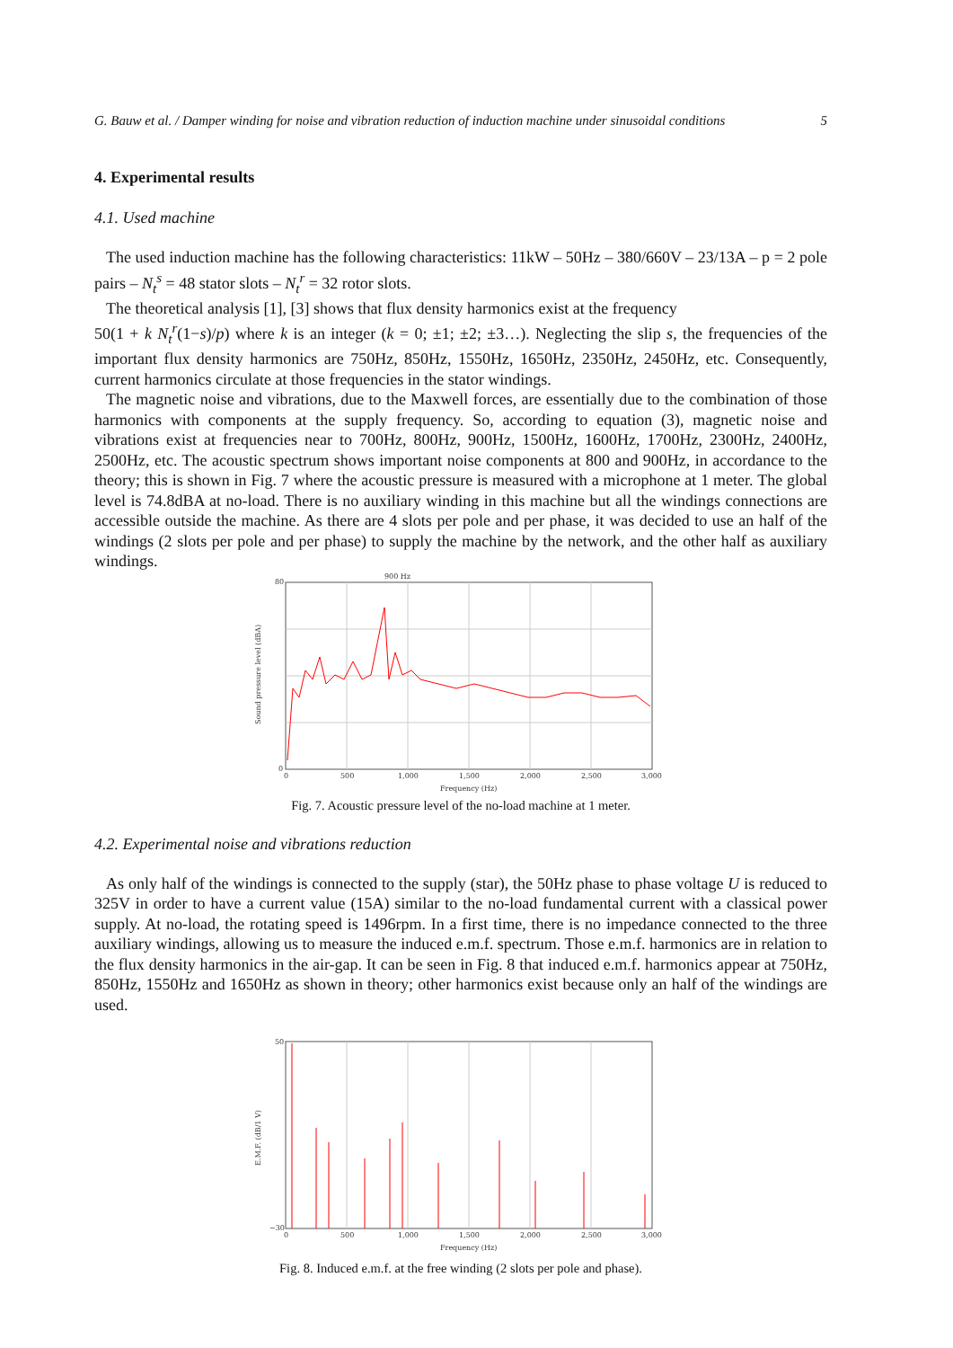G. Bauw et al. / Damper winding for noise and vibration reduction of induction machine under sinusoidal conditions 5
4. Experimental results
4.1. Used machine
The used induction machine has the following characteristics: 11kW – 50Hz – 380/660V – 23/13A – p = 2 pole pairs – N<sub>t</sub><sup>s</sup> = 48 stator slots – N<sub>t</sub><sup>r</sup> = 32 rotor slots.
The theoretical analysis [1], [3] shows that flux density harmonics exist at the frequency
50(1 + k N<sub>t</sub><sup>r</sup>(1−s)/p) where k is an integer (k = 0; ±1; ±2; ±3…). Neglecting the slip s, the frequencies of the important flux density harmonics are 750Hz, 850Hz, 1550Hz, 1650Hz, 2350Hz, 2450Hz, etc. Consequently, current harmonics circulate at those frequencies in the stator windings.
The magnetic noise and vibrations, due to the Maxwell forces, are essentially due to the combination of those harmonics with components at the supply frequency. So, according to equation (3), magnetic noise and vibrations exist at frequencies near to 700Hz, 800Hz, 900Hz, 1500Hz, 1600Hz, 1700Hz, 2300Hz, 2400Hz, 2500Hz, etc. The acoustic spectrum shows important noise components at 800 and 900Hz, in accordance to the theory; this is shown in Fig. 7 where the acoustic pressure is measured with a microphone at 1 meter. The global level is 74.8dBA at no-load. There is no auxiliary winding in this machine but all the windings connections are accessible outside the machine. As there are 4 slots per pole and per phase, it was decided to use an half of the windings (2 slots per pole and per phase) to supply the machine by the network, and the other half as auxiliary windings.
900 Hz
80
0
0
500
1,000
1,500
2,000
2,500
3,000
Frequency (Hz)
Sound pressure level (dBA)
Fig. 7. Acoustic pressure level of the no-load machine at 1 meter.
4.2. Experimental noise and vibrations reduction
As only half of the windings is connected to the supply (star), the 50Hz phase to phase voltage U is reduced to 325V in order to have a current value (15A) similar to the no-load fundamental current with a classical power supply. At no-load, the rotating speed is 1496rpm. In a first time, there is no impedance connected to the three auxiliary windings, allowing us to measure the induced e.m.f. spectrum. Those e.m.f. harmonics are in relation to the flux density harmonics in the air-gap. It can be seen in Fig. 8 that induced e.m.f. harmonics appear at 750Hz, 850Hz, 1550Hz and 1650Hz as shown in theory; other harmonics exist because only an half of the windings are used.
50
−30
0
500
1,000
1,500
2,000
2,500
3,000
Frequency (Hz)
E.M.F. (dB/1 V)
Fig. 8. Induced e.m.f. at the free winding (2 slots per pole and phase).